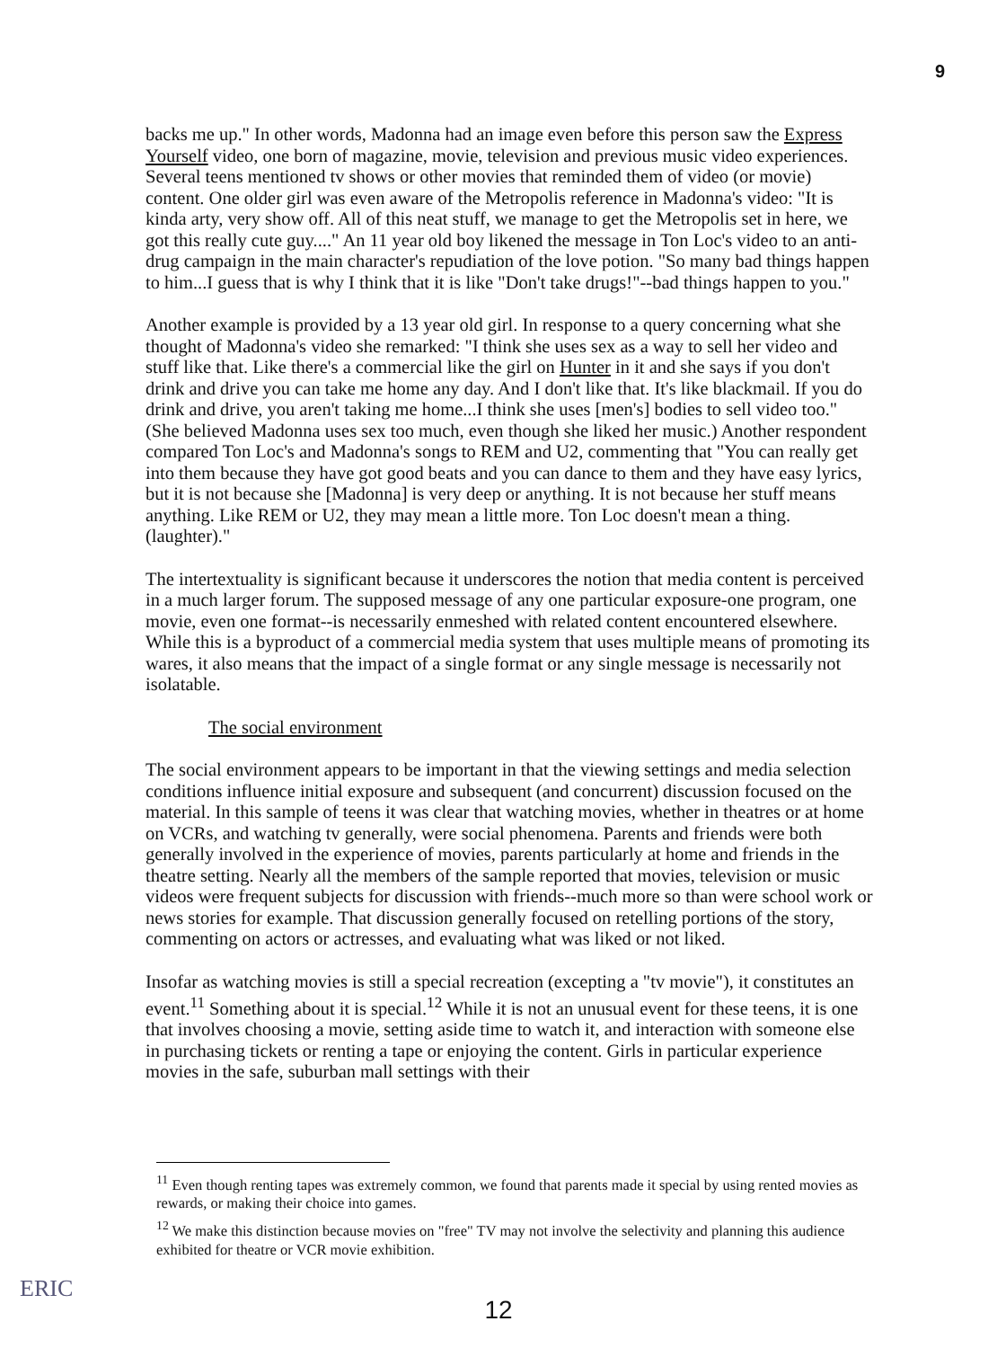9
backs me up." In other words, Madonna had an image even before this person saw the Express Yourself video, one born of magazine, movie, television and previous music video experiences. Several teens mentioned tv shows or other movies that reminded them of video (or movie) content. One older girl was even aware of the Metropolis reference in Madonna's video: "It is kinda arty, very show off. All of this neat stuff, we manage to get the Metropolis set in here, we got this really cute guy...." An 11 year old boy likened the message in Ton Loc's video to an anti-drug campaign in the main character's repudiation of the love potion. "So many bad things happen to him...I guess that is why I think that it is like "Don't take drugs!"--bad things happen to you."
Another example is provided by a 13 year old girl. In response to a query concerning what she thought of Madonna's video she remarked: "I think she uses sex as a way to sell her video and stuff like that. Like there's a commercial like the girl on Hunter in it and she says if you don't drink and drive you can take me home any day. And I don't like that. It's like blackmail. If you do drink and drive, you aren't taking me home...I think she uses [men's] bodies to sell video too." (She believed Madonna uses sex too much, even though she liked her music.) Another respondent compared Ton Loc's and Madonna's songs to REM and U2, commenting that "You can really get into them because they have got good beats and you can dance to them and they have easy lyrics, but it is not because she [Madonna] is very deep or anything. It is not because her stuff means anything. Like REM or U2, they may mean a little more. Ton Loc doesn't mean a thing. (laughter)."
The intertextuality is significant because it underscores the notion that media content is perceived in a much larger forum. The supposed message of any one particular exposure-one program, one movie, even one format--is necessarily enmeshed with related content encountered elsewhere. While this is a byproduct of a commercial media system that uses multiple means of promoting its wares, it also means that the impact of a single format or any single message is necessarily not isolatable.
The social environment
The social environment appears to be important in that the viewing settings and media selection conditions influence initial exposure and subsequent (and concurrent) discussion focused on the material. In this sample of teens it was clear that watching movies, whether in theatres or at home on VCRs, and watching tv generally, were social phenomena. Parents and friends were both generally involved in the experience of movies, parents particularly at home and friends in the theatre setting. Nearly all the members of the sample reported that movies, television or music videos were frequent subjects for discussion with friends--much more so than were school work or news stories for example. That discussion generally focused on retelling portions of the story, commenting on actors or actresses, and evaluating what was liked or not liked.
Insofar as watching movies is still a special recreation (excepting a "tv movie"), it constitutes an event.<sup>11</sup> Something about it is special.<sup>12</sup> While it is not an unusual event for these teens, it is one that involves choosing a movie, setting aside time to watch it, and interaction with someone else in purchasing tickets or renting a tape or enjoying the content. Girls in particular experience movies in the safe, suburban mall settings with their
<sup>11</sup> Even though renting tapes was extremely common, we found that parents made it special by using rented movies as rewards, or making their choice into games.
<sup>12</sup> We make this distinction because movies on "free" TV may not involve the selectivity and planning this audience exhibited for theatre or VCR movie exhibition.
ERIC
12